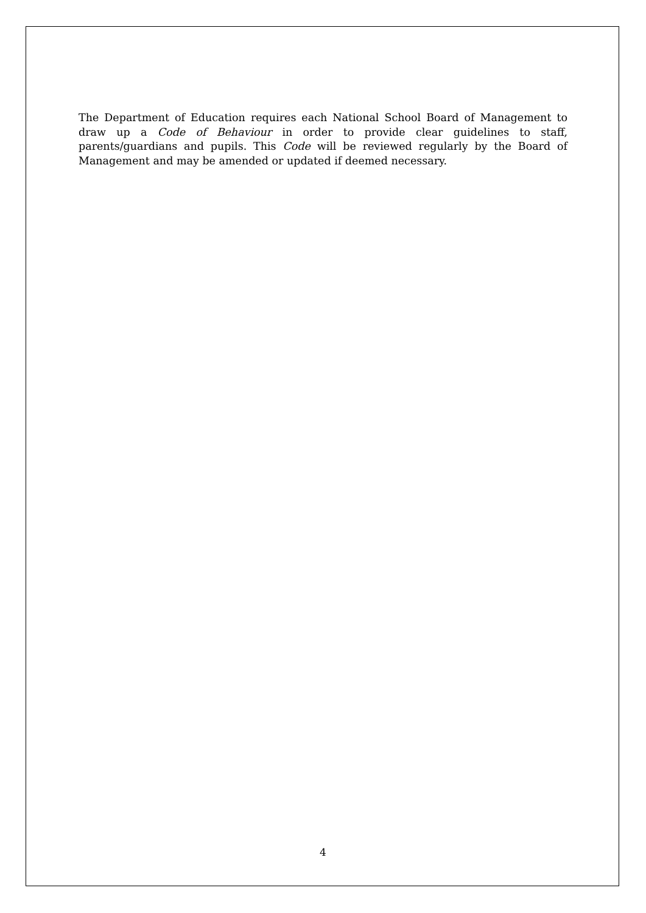The Department of Education requires each National School Board of Management to draw up a Code of Behaviour in order to provide clear guidelines to staff, parents/guardians and pupils. This Code will be reviewed regularly by the Board of Management and may be amended or updated if deemed necessary.
4